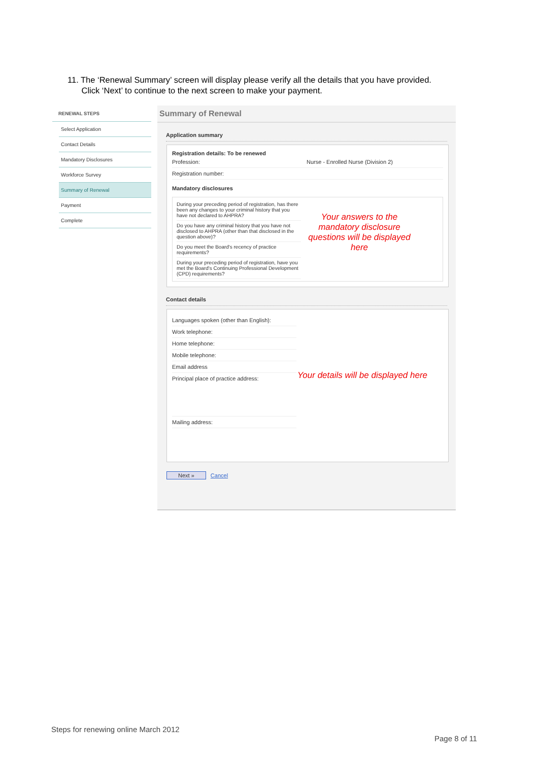11. The ‘Renewal Summary’ screen will display please verify all the details that you have provided.
Click ‘Next’ to continue to the next screen to make your payment.
RENEWAL STEPS
Select Application
Contact Details
Mandatory Disclosures
Workforce Survey
Summary of Renewal
Payment
Complete
Summary of Renewal
Application summary
Registration details: To be renewed
Profession: Nurse - Enrolled Nurse (Division 2)
Registration number:
Mandatory disclosures
During your preceding period of registration, has there been any changes to your criminal history that you have not declared to AHPRA?
Do you have any criminal history that you have not disclosed to AHPRA (other than that disclosed in the question above)?
Do you meet the Board's recency of practice requirements?
During your preceding period of registration, have you met the Board's Continuing Professional Development (CPD) requirements?
Your answers to the mandatory disclosure questions will be displayed here
Contact details
Languages spoken (other than English):
Work telephone:
Home telephone:
Mobile telephone:
Email address
Principal place of practice address:
Mailing address:
Your details will be displayed here
Next » Cancel
Steps for renewing online March 2012
Page 8 of 11